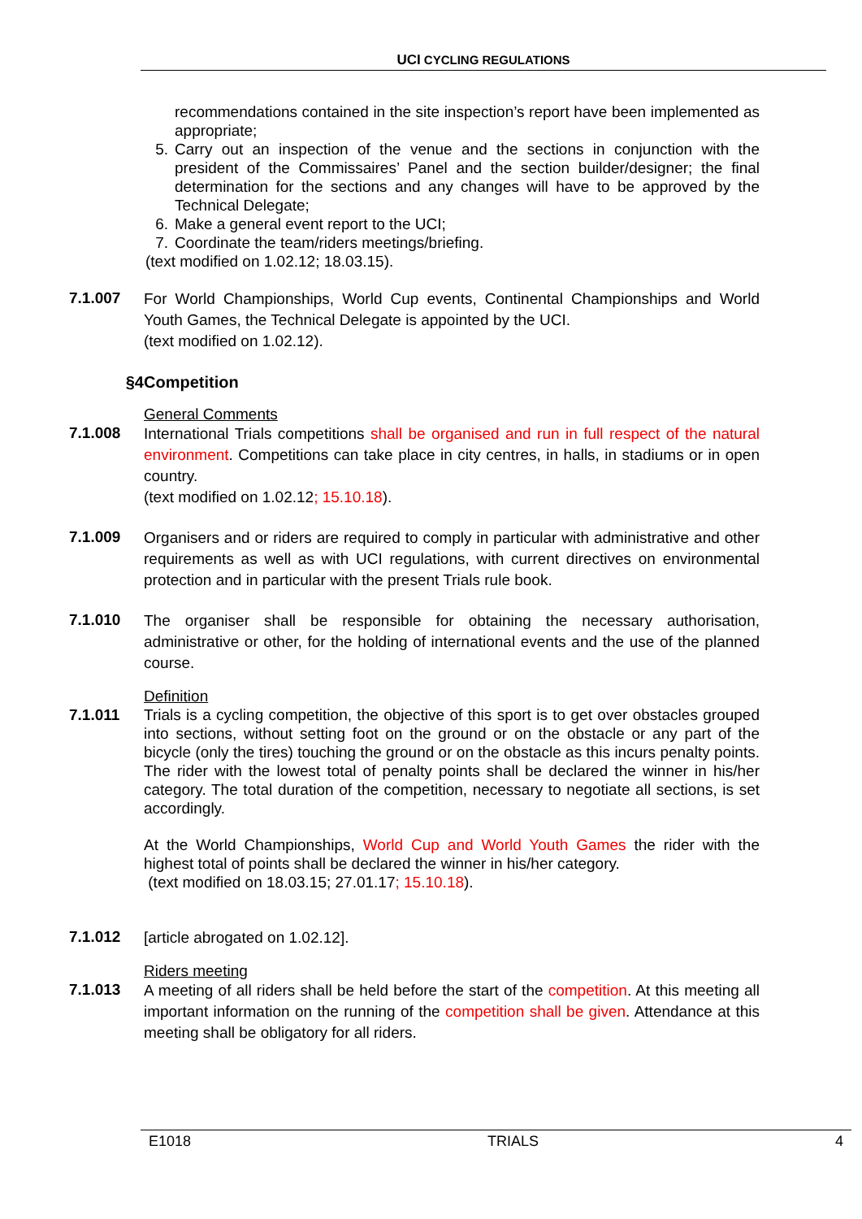UCI CYCLING REGULATIONS
recommendations contained in the site inspection’s report have been implemented as appropriate;
5. Carry out an inspection of the venue and the sections in conjunction with the president of the Commissaires’ Panel and the section builder/designer; the final determination for the sections and any changes will have to be approved by the Technical Delegate;
6. Make a general event report to the UCI;
7. Coordinate the team/riders meetings/briefing.
(text modified on 1.02.12; 18.03.15).
7.1.007
For World Championships, World Cup events, Continental Championships and World Youth Games, the Technical Delegate is appointed by the UCI.
(text modified on 1.02.12).
§4 Competition
General Comments
7.1.008
International Trials competitions shall be organised and run in full respect of the natural environment. Competitions can take place in city centres, in halls, in stadiums or in open country.
(text modified on 1.02.12; 15.10.18).
7.1.009
Organisers and or riders are required to comply in particular with administrative and other requirements as well as with UCI regulations, with current directives on environmental protection and in particular with the present Trials rule book.
7.1.010
The organiser shall be responsible for obtaining the necessary authorisation, administrative or other, for the holding of international events and the use of the planned course.
Definition
7.1.011
Trials is a cycling competition, the objective of this sport is to get over obstacles grouped into sections, without setting foot on the ground or on the obstacle or any part of the bicycle (only the tires) touching the ground or on the obstacle as this incurs penalty points. The rider with the lowest total of penalty points shall be declared the winner in his/her category. The total duration of the competition, necessary to negotiate all sections, is set accordingly.
At the World Championships, World Cup and World Youth Games the rider with the highest total of points shall be declared the winner in his/her category.
(text modified on 18.03.15; 27.01.17; 15.10.18).
7.1.012
[article abrogated on 1.02.12].
Riders meeting
7.1.013
A meeting of all riders shall be held before the start of the competition. At this meeting all important information on the running of the competition shall be given. Attendance at this meeting shall be obligatory for all riders.
E1018 TRIALS 4